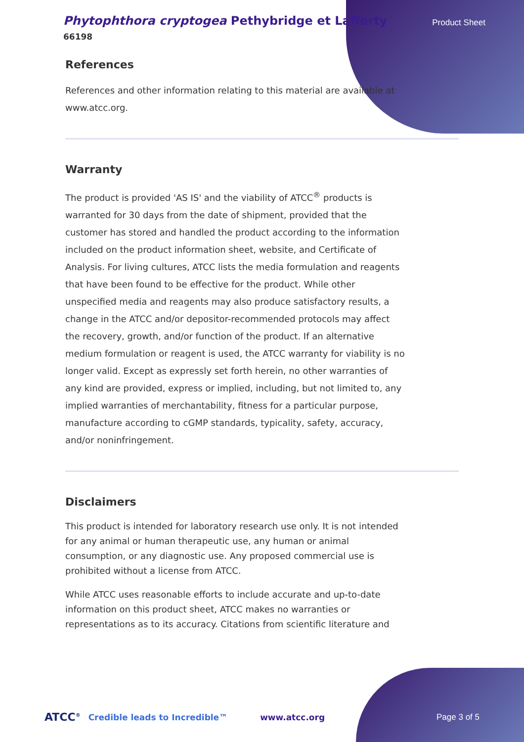Phytophthora cryptogea Pethybridge et Lafferty
66198
Product Sheet
References
References and other information relating to this material are available at www.atcc.org.
Warranty
The product is provided 'AS IS' and the viability of ATCC<sup>®</sup> products is warranted for 30 days from the date of shipment, provided that the customer has stored and handled the product according to the information included on the product information sheet, website, and Certificate of Analysis. For living cultures, ATCC lists the media formulation and reagents that have been found to be effective for the product. While other unspecified media and reagents may also produce satisfactory results, a change in the ATCC and/or depositor-recommended protocols may affect the recovery, growth, and/or function of the product. If an alternative medium formulation or reagent is used, the ATCC warranty for viability is no longer valid. Except as expressly set forth herein, no other warranties of any kind are provided, express or implied, including, but not limited to, any implied warranties of merchantability, fitness for a particular purpose, manufacture according to cGMP standards, typicality, safety, accuracy, and/or noninfringement.
Disclaimers
This product is intended for laboratory research use only. It is not intended for any animal or human therapeutic use, any human or animal consumption, or any diagnostic use. Any proposed commercial use is prohibited without a license from ATCC.
While ATCC uses reasonable efforts to include accurate and up-to-date information on this product sheet, ATCC makes no warranties or representations as to its accuracy. Citations from scientific literature and
ATCC<sup>®</sup> Credible leads to Incredible™ www.atcc.org Page 3 of 5